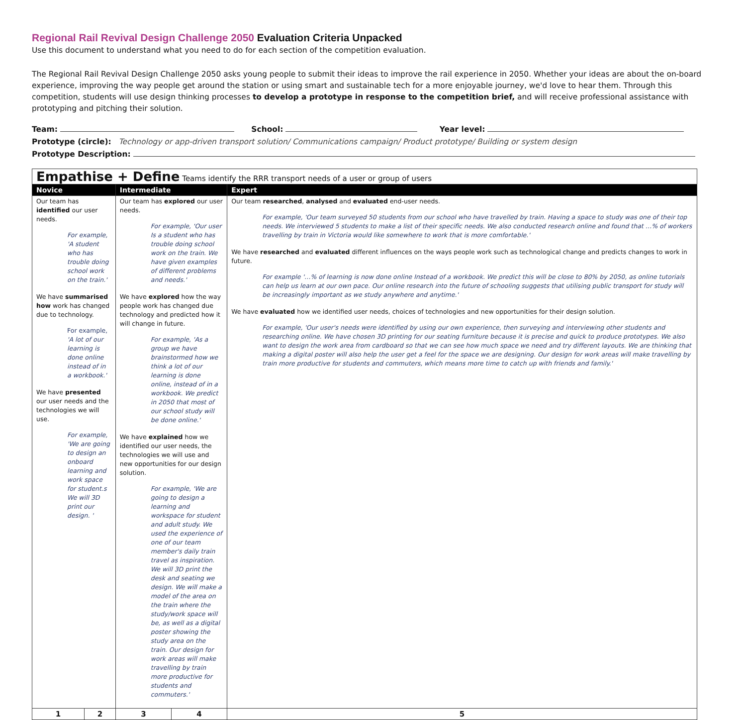Regional Rail Revival Design Challenge 2050 Evaluation Criteria Unpacked
Use this document to understand what you need to do for each section of the competition evaluation.
The Regional Rail Revival Design Challenge 2050 asks young people to submit their ideas to improve the rail experience in 2050. Whether your ideas are about the on-board experience, improving the way people get around the station or using smart and sustainable tech for a more enjoyable journey, we'd love to hear them. Through this competition, students will use design thinking processes to develop a prototype in response to the competition brief, and will receive professional assistance with prototyping and pitching their solution.
Team: School: Year level:
Prototype (circle): Technology or app-driven transport solution/ Communications campaign/ Product prototype/ Building or system design
Prototype Description:
| Empathise + Define Teams identify the RRR transport needs of a user or group of users | | | | |
| Novice | | Intermediate | | Expert |
| Our team has identified our user needs. For example, 'A student who has trouble doing school work on the train.' We have summarised how work has changed due to technology. For example, 'A lot of our learning is done online instead of in a workbook.' We have presented our user needs and the technologies we will use. For example, 'We are going to design an onboard learning and work space for student.s We will 3D print our design. ' | | Our team has explored our user needs. For example, 'Our user Is a student who has trouble doing school work on the train. We have given examples of different problems and needs.' We have explored how the way people work has changed due technology and predicted how it will change in future. For example, 'As a group we have brainstormed how we think a lot of our learning is done online, instead of in a workbook. We predict in 2050 that most of our school study will be done online.' We have explained how we identified our user needs, the technologies we will use and new opportunities for our design solution. For example, 'We are going to design a learning and workspace for student and adult study. We used the experience of one of our team member's daily train travel as inspiration. We will 3D print the desk and seating we design. We will make a model of the area on the train where the study/work space will be, as well as a digital poster showing the study area on the train. Our design for work areas will make travelling by train more productive for students and commuters.' | | Our team researched , analysed and evaluated end-user needs. For example, 'Our team surveyed 50 students from our school who have travelled by train. Having a space to study was one of their top needs. We interviewed 5 students to make a list of their specific needs. We also conducted research online and found that …% of workers travelling by train in Victoria would like somewhere to work that is more comfortable.' We have researched and evaluated different influences on the ways people work such as technological change and predicts changes to work in future. For example '…% of learning is now done online Instead of a workbook. We predict this will be close to 80% by 2050, as online tutorials can help us learn at our own pace. Our online research into the future of schooling suggests that utilising public transport for study will be increasingly important as we study anywhere and anytime.' We have evaluated how we identified user needs, choices of technologies and new opportunities for their design solution. For example, 'Our user's needs were identified by using our own experience, then surveying and interviewing other students and researching online. We have chosen 3D printing for our seating furniture because it is precise and quick to produce prototypes. We also want to design the work area from cardboard so that we can see how much space we need and try different layouts. We are thinking that making a digital poster will also help the user get a feel for the space we are designing. Our design for work areas will make travelling by train more productive for students and commuters, which means more time to catch up with friends and family.' |
| 1 | 2 | 3 | 4 | 5 |